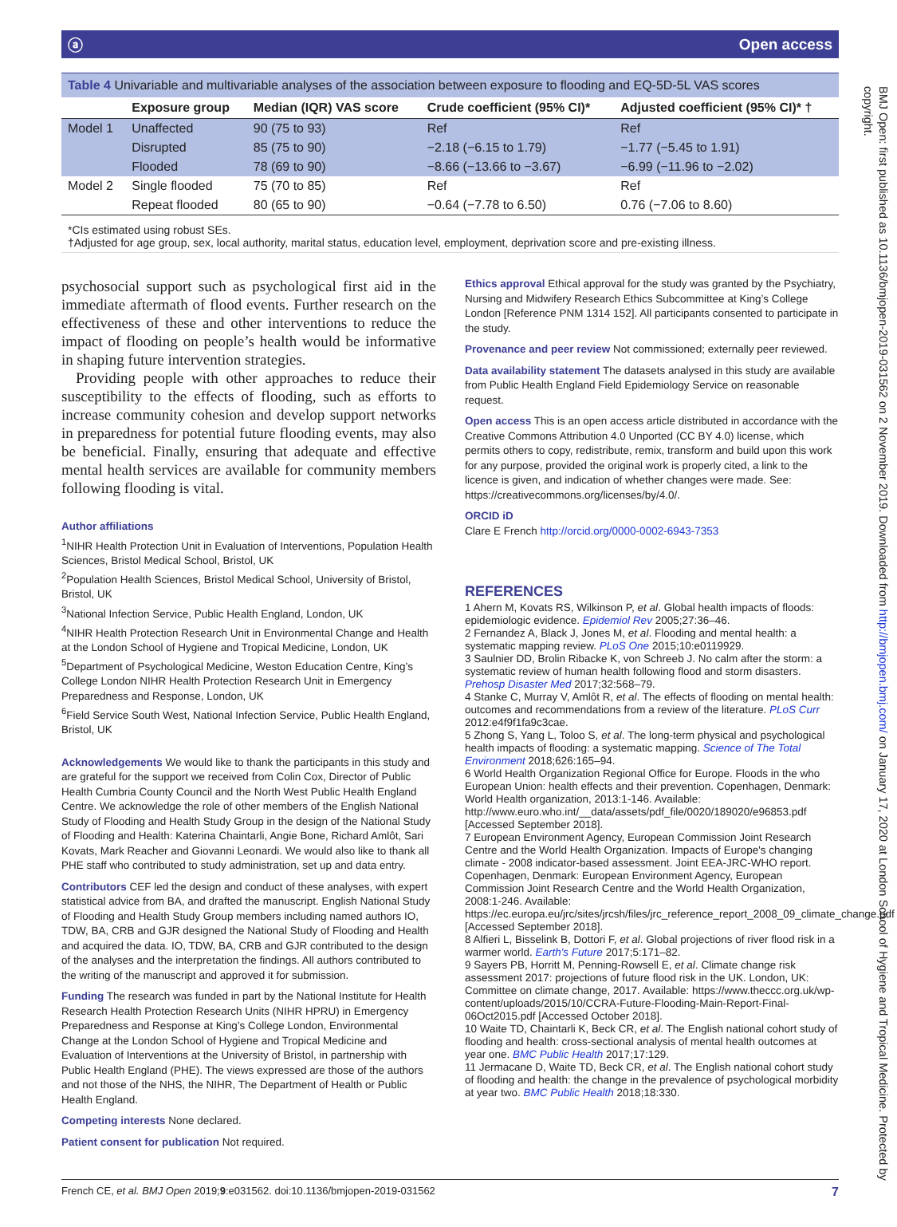ⓐ Open access
Table 4 Univariable and multivariable analyses of the association between exposure to flooding and EQ-5D-5L VAS scores
| | Exposure group | Median (IQR) VAS score | Crude coefficient (95% CI)* | Adjusted coefficient (95% CI)* † |
| --- | --- | --- | --- | --- |
| Model 1 | Unaffected | 90 (75 to 93) | Ref | Ref |
| | Disrupted | 85 (75 to 90) | −2.18 (−6.15 to 1.79) | −1.77 (−5.45 to 1.91) |
| | Flooded | 78 (69 to 90) | −8.66 (−13.66 to −3.67) | −6.99 (−11.96 to −2.02) |
| Model 2 | Single flooded | 75 (70 to 85) | Ref | Ref |
| | Repeat flooded | 80 (65 to 90) | −0.64 (−7.78 to 6.50) | 0.76 (−7.06 to 8.60) |
*CIs estimated using robust SEs.
†Adjusted for age group, sex, local authority, marital status, education level, employment, deprivation score and pre-existing illness.
psychosocial support such as psychological first aid in the immediate aftermath of flood events. Further research on the effectiveness of these and other interventions to reduce the impact of flooding on people’s health would be informative in shaping future intervention strategies.
Providing people with other approaches to reduce their susceptibility to the effects of flooding, such as efforts to increase community cohesion and develop support networks in preparedness for potential future flooding events, may also be beneficial. Finally, ensuring that adequate and effective mental health services are available for community members following flooding is vital.
Author affiliations
<sup>1</sup> NIHR Health Protection Unit in Evaluation of Interventions, Population Health Sciences, Bristol Medical School, Bristol, UK
<sup>2</sup> Population Health Sciences, Bristol Medical School, University of Bristol, Bristol, UK
<sup>3</sup> National Infection Service, Public Health England, London, UK
<sup>4</sup> NIHR Health Protection Research Unit in Environmental Change and Health at the London School of Hygiene and Tropical Medicine, London, UK
<sup>5</sup> Department of Psychological Medicine, Weston Education Centre, King’s College London NIHR Health Protection Research Unit in Emergency Preparedness and Response, London, UK
<sup>6</sup> Field Service South West, National Infection Service, Public Health England, Bristol, UK
Acknowledgements We would like to thank the participants in this study and are grateful for the support we received from Colin Cox, Director of Public Health Cumbria County Council and the North West Public Health England Centre. We acknowledge the role of other members of the English National Study of Flooding and Health Study Group in the design of the National Study of Flooding and Health: Katerina Chaintarli, Angie Bone, Richard Amlôt, Sari Kovats, Mark Reacher and Giovanni Leonardi. We would also like to thank all PHE staff who contributed to study administration, set up and data entry.
Contributors CEF led the design and conduct of these analyses, with expert statistical advice from BA, and drafted the manuscript. English National Study of Flooding and Health Study Group members including named authors IO, TDW, BA, CRB and GJR designed the National Study of Flooding and Health and acquired the data. IO, TDW, BA, CRB and GJR contributed to the design of the analyses and the interpretation the findings. All authors contributed to the writing of the manuscript and approved it for submission.
Funding The research was funded in part by the National Institute for Health Research Health Protection Research Units (NIHR HPRU) in Emergency Preparedness and Response at King’s College London, Environmental Change at the London School of Hygiene and Tropical Medicine and Evaluation of Interventions at the University of Bristol, in partnership with Public Health England (PHE). The views expressed are those of the authors and not those of the NHS, the NIHR, The Department of Health or Public Health England.
Competing interests None declared.
Patient consent for publication Not required.
Ethics approval Ethical approval for the study was granted by the Psychiatry, Nursing and Midwifery Research Ethics Subcommittee at King’s College London [Reference PNM 1314 152]. All participants consented to participate in the study.
Provenance and peer review Not commissioned; externally peer reviewed.
Data availability statement The datasets analysed in this study are available from Public Health England Field Epidemiology Service on reasonable request.
Open access This is an open access article distributed in accordance with the Creative Commons Attribution 4.0 Unported (CC BY 4.0) license, which permits others to copy, redistribute, remix, transform and build upon this work for any purpose, provided the original work is properly cited, a link to the licence is given, and indication of whether changes were made. See: https://creativecommons.org/licenses/by/4.0/.
ORCID iD
Clare E French http://orcid.org/0000-0002-6943-7353
REFERENCES
1 Ahern M, Kovats RS, Wilkinson P, et al. Global health impacts of floods: epidemiologic evidence. Epidemiol Rev 2005;27:36–46.
2 Fernandez A, Black J, Jones M, et al. Flooding and mental health: a systematic mapping review. PLoS One 2015;10:e0119929.
3 Saulnier DD, Brolin Ribacke K, von Schreeb J. No calm after the storm: a systematic review of human health following flood and storm disasters. Prehosp Disaster Med 2017;32:568–79.
4 Stanke C, Murray V, Amlôt R, et al. The effects of flooding on mental health: outcomes and recommendations from a review of the literature. PLoS Curr 2012:e4f9f1fa9c3cae.
5 Zhong S, Yang L, Toloo S, et al. The long-term physical and psychological health impacts of flooding: a systematic mapping. Science of The Total Environment 2018;626:165–94.
6 World Health Organization Regional Office for Europe. Floods in the who European Union: health effects and their prevention. Copenhagen, Denmark: World Health organization, 2013:1-146. Available: http://www.euro.who.int/__data/assets/pdf_file/0020/189020/e96853.pdf [Accessed September 2018].
7 European Environment Agency, European Commission Joint Research Centre and the World Health Organization. Impacts of Europe's changing climate - 2008 indicator-based assessment. Joint EEA-JRC-WHO report. Copenhagen, Denmark: European Environment Agency, European Commission Joint Research Centre and the World Health Organization, 2008:1-246. Available: https://ec.europa.eu/jrc/sites/jrcsh/files/jrc_reference_report_2008_09_climate_change.pdf [Accessed September 2018].
8 Alfieri L, Bisselink B, Dottori F, et al. Global projections of river flood risk in a warmer world. Earth's Future 2017;5:171–82.
9 Sayers PB, Horritt M, Penning-Rowsell E, et al. Climate change risk assessment 2017: projections of future flood risk in the UK. London, UK: Committee on climate change, 2017. Available: https://www.theccc.org.uk/wp-content/uploads/2015/10/CCRA-Future-Flooding-Main-Report-Final-06Oct2015.pdf [Accessed October 2018].
10 Waite TD, Chaintarli K, Beck CR, et al. The English national cohort study of flooding and health: cross-sectional analysis of mental health outcomes at year one. BMC Public Health 2017;17:129.
11 Jermacane D, Waite TD, Beck CR, et al. The English national cohort study of flooding and health: the change in the prevalence of psychological morbidity at year two. BMC Public Health 2018;18:330.
French CE, et al. BMJ Open 2019;9:e031562. doi:10.1136/bmjopen-2019-031562 7
BMJ Open: first published as 10.1136/bmjopen-2019-031562 on 2 November 2019. Downloaded from http://bmjopen.bmj.com/ on January 17, 2020 at London School of Hygiene and Tropical Medicine. Protected by copyright.